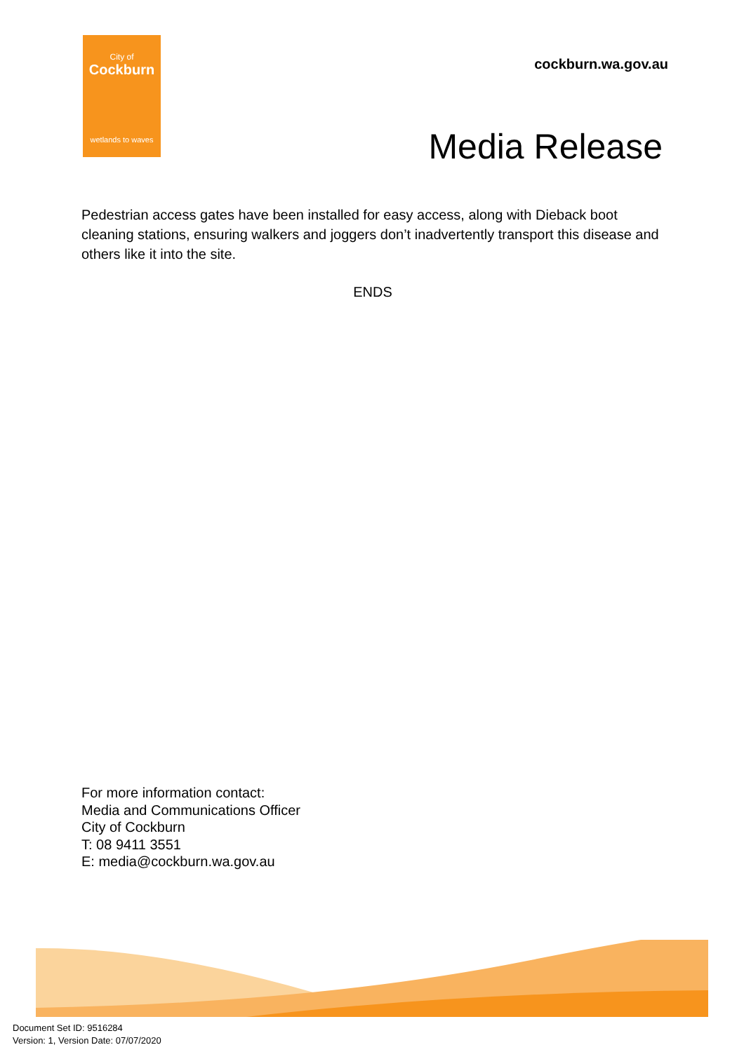City of
Cockburn
wetlands to waves
cockburn.wa.gov.au
Media Release
Pedestrian access gates have been installed for easy access, along with Dieback boot cleaning stations, ensuring walkers and joggers don’t inadvertently transport this disease and others like it into the site.
ENDS
For more information contact:
Media and Communications Officer
City of Cockburn
T: 08 9411 3551
E: media@cockburn.wa.gov.au
Document Set ID: 9516284
Version: 1, Version Date: 07/07/2020